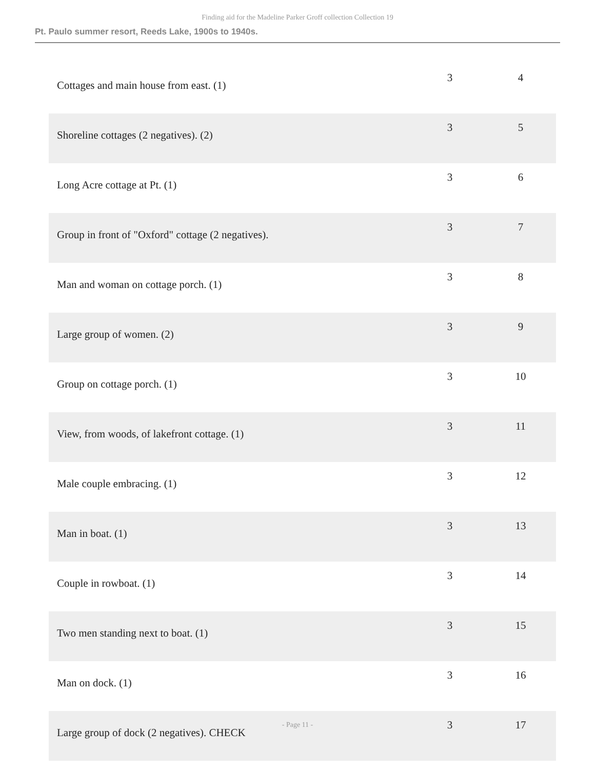Finding aid for the Madeline Parker Groff collection Collection 19
Pt. Paulo summer resort, Reeds Lake, 1900s to 1940s.
| Cottages and main house from east. (1) | 3 | 4 |
| Shoreline cottages (2 negatives). (2) | 3 | 5 |
| Long Acre cottage at Pt. (1) | 3 | 6 |
| Group in front of "Oxford" cottage (2 negatives). | 3 | 7 |
| Man and woman on cottage porch. (1) | 3 | 8 |
| Large group of women. (2) | 3 | 9 |
| Group on cottage porch. (1) | 3 | 10 |
| View, from woods, of lakefront cottage. (1) | 3 | 11 |
| Male couple embracing. (1) | 3 | 12 |
| Man in boat. (1) | 3 | 13 |
| Couple in rowboat. (1) | 3 | 14 |
| Two men standing next to boat. (1) | 3 | 15 |
| Man on dock. (1) | 3 | 16 |
| Large group of dock (2 negatives). CHECK | 3 | 17 |
- Page 11 -